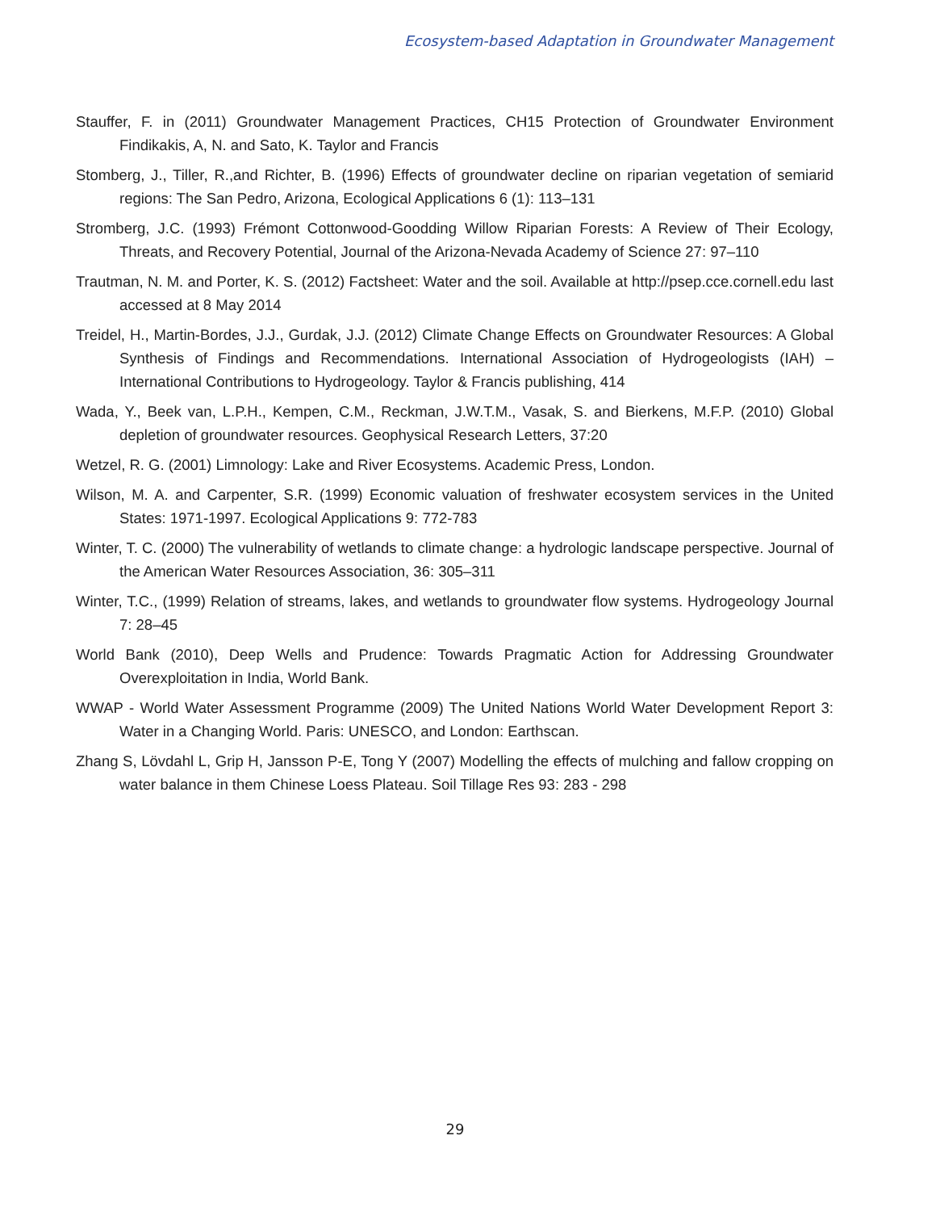Ecosystem-based Adaptation in Groundwater Management
Stauffer, F. in (2011) Groundwater Management Practices, CH15 Protection of Groundwater Environment Findikakis, A, N. and Sato, K. Taylor and Francis
Stomberg, J., Tiller, R.,and Richter, B. (1996) Effects of groundwater decline on riparian vegetation of semiarid regions: The San Pedro, Arizona, Ecological Applications 6 (1): 113–131
Stromberg, J.C. (1993) Frémont Cottonwood-Goodding Willow Riparian Forests: A Review of Their Ecology, Threats, and Recovery Potential, Journal of the Arizona-Nevada Academy of Science 27: 97–110
Trautman, N. M. and Porter, K. S. (2012) Factsheet: Water and the soil. Available at http://psep.cce.cornell.edu last accessed at 8 May 2014
Treidel, H., Martin-Bordes, J.J., Gurdak, J.J. (2012) Climate Change Effects on Groundwater Resources: A Global Synthesis of Findings and Recommendations. International Association of Hydrogeologists (IAH) – International Contributions to Hydrogeology. Taylor & Francis publishing, 414
Wada, Y., Beek van, L.P.H., Kempen, C.M., Reckman, J.W.T.M., Vasak, S. and Bierkens, M.F.P. (2010) Global depletion of groundwater resources. Geophysical Research Letters, 37:20
Wetzel, R. G. (2001) Limnology: Lake and River Ecosystems. Academic Press, London.
Wilson, M. A. and Carpenter, S.R. (1999) Economic valuation of freshwater ecosystem services in the United States: 1971-1997. Ecological Applications 9: 772-783
Winter, T. C. (2000) The vulnerability of wetlands to climate change: a hydrologic landscape perspective. Journal of the American Water Resources Association, 36: 305–311
Winter, T.C., (1999) Relation of streams, lakes, and wetlands to groundwater flow systems. Hydrogeology Journal 7: 28–45
World Bank (2010), Deep Wells and Prudence: Towards Pragmatic Action for Addressing Groundwater Overexploitation in India, World Bank.
WWAP - World Water Assessment Programme (2009) The United Nations World Water Development Report 3: Water in a Changing World. Paris: UNESCO, and London: Earthscan.
Zhang S, Lövdahl L, Grip H, Jansson P-E, Tong Y (2007) Modelling the effects of mulching and fallow cropping on water balance in them Chinese Loess Plateau. Soil Tillage Res 93: 283 - 298
29